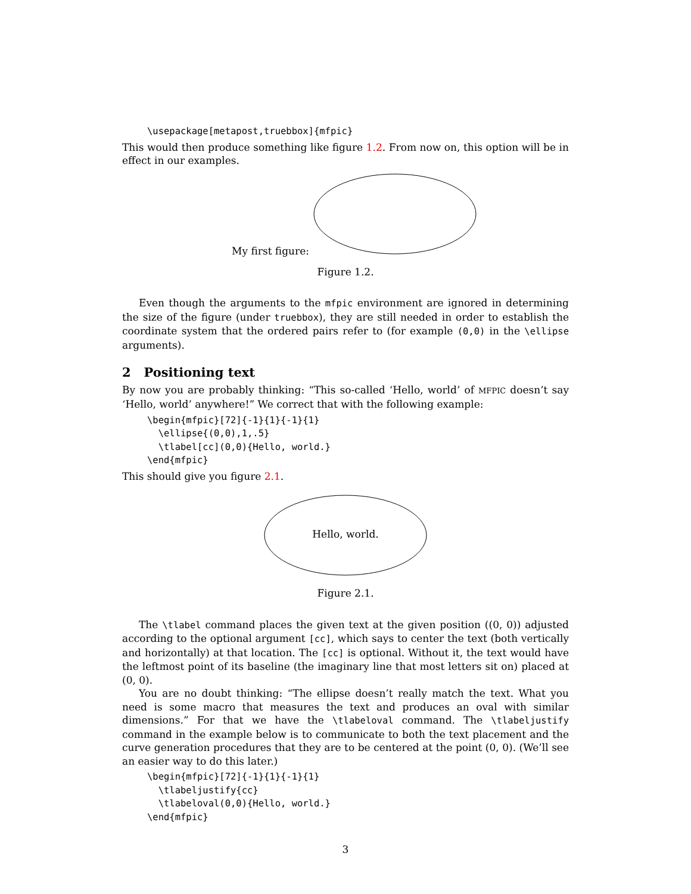\usepackage[metapost,truebbox]{mfpic}
This would then produce something like figure 1.2. From now on, this option will be in effect in our examples.
My first figure:
Figure 1.2.
Even though the arguments to the mfpic environment are ignored in determining the size of the figure (under truebbox), they are still needed in order to establish the coordinate system that the ordered pairs refer to (for example (0,0) in the \ellipse arguments).
2 Positioning text
By now you are probably thinking: “This so-called ‘Hello, world’ of MFPIC doesn’t say ‘Hello, world’ anywhere!” We correct that with the following example:
\begin{mfpic}[72]{-1}{1}{-1}{1}
  \ellipse{(0,0),1,.5}
  \tlabel[cc](0,0){Hello, world.}
\end{mfpic}
This should give you figure 2.1.
Hello, world.
Figure 2.1.
The \tlabel command places the given text at the given position ((0, 0)) adjusted according to the optional argument [cc], which says to center the text (both vertically and horizontally) at that location. The [cc] is optional. Without it, the text would have the leftmost point of its baseline (the imaginary line that most letters sit on) placed at (0, 0).
You are no doubt thinking: “The ellipse doesn’t really match the text. What you need is some macro that measures the text and produces an oval with similar dimensions.” For that we have the \tlabeloval command. The \tlabeljustify command in the example below is to communicate to both the text placement and the curve generation procedures that they are to be centered at the point (0, 0). (We’ll see an easier way to do this later.)
\begin{mfpic}[72]{-1}{1}{-1}{1}
  \tlabeljustify{cc}
  \tlabeloval(0,0){Hello, world.}
\end{mfpic}
3